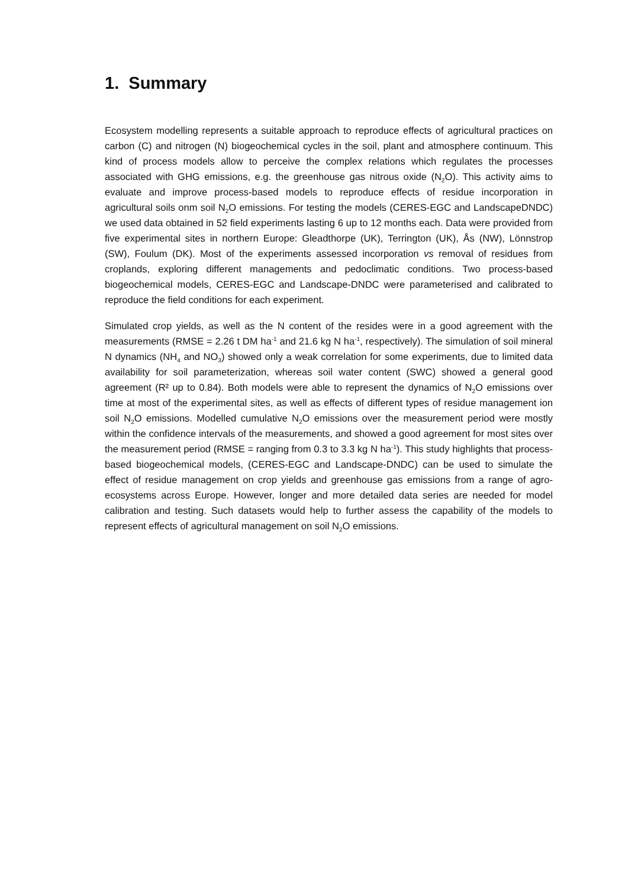1. Summary
Ecosystem modelling represents a suitable approach to reproduce effects of agricultural practices on carbon (C) and nitrogen (N) biogeochemical cycles in the soil, plant and atmosphere continuum. This kind of process models allow to perceive the complex relations which regulates the processes associated with GHG emissions, e.g. the greenhouse gas nitrous oxide (N<sub>2</sub>O). This activity aims to evaluate and improve process-based models to reproduce effects of residue incorporation in agricultural soils onm soil N<sub>2</sub>O emissions. For testing the models (CERES-EGC and LandscapeDNDC) we used data obtained in 52 field experiments lasting 6 up to 12 months each. Data were provided from five experimental sites in northern Europe: Gleadthorpe (UK), Terrington (UK), Ås (NW), Lönnstrop (SW), Foulum (DK). Most of the experiments assessed incorporation vs removal of residues from croplands, exploring different managements and pedoclimatic conditions. Two process-based biogeochemical models, CERES-EGC and Landscape-DNDC were parameterised and calibrated to reproduce the field conditions for each experiment.
Simulated crop yields, as well as the N content of the resides were in a good agreement with the measurements (RMSE = 2.26 t DM ha<sup>-1</sup> and 21.6 kg N ha<sup>-1</sup>, respectively). The simulation of soil mineral N dynamics (NH<sub>4</sub> and NO<sub>3</sub>) showed only a weak correlation for some experiments, due to limited data availability for soil parameterization, whereas soil water content (SWC) showed a general good agreement (R² up to 0.84). Both models were able to represent the dynamics of N<sub>2</sub>O emissions over time at most of the experimental sites, as well as effects of different types of residue management ion soil N<sub>2</sub>O emissions. Modelled cumulative N<sub>2</sub>O emissions over the measurement period were mostly within the confidence intervals of the measurements, and showed a good agreement for most sites over the measurement period (RMSE = ranging from 0.3 to 3.3 kg N ha<sup>-1</sup>). This study highlights that process-based biogeochemical models, (CERES-EGC and Landscape-DNDC) can be used to simulate the effect of residue management on crop yields and greenhouse gas emissions from a range of agro-ecosystems across Europe. However, longer and more detailed data series are needed for model calibration and testing. Such datasets would help to further assess the capability of the models to represent effects of agricultural management on soil N<sub>2</sub>O emissions.